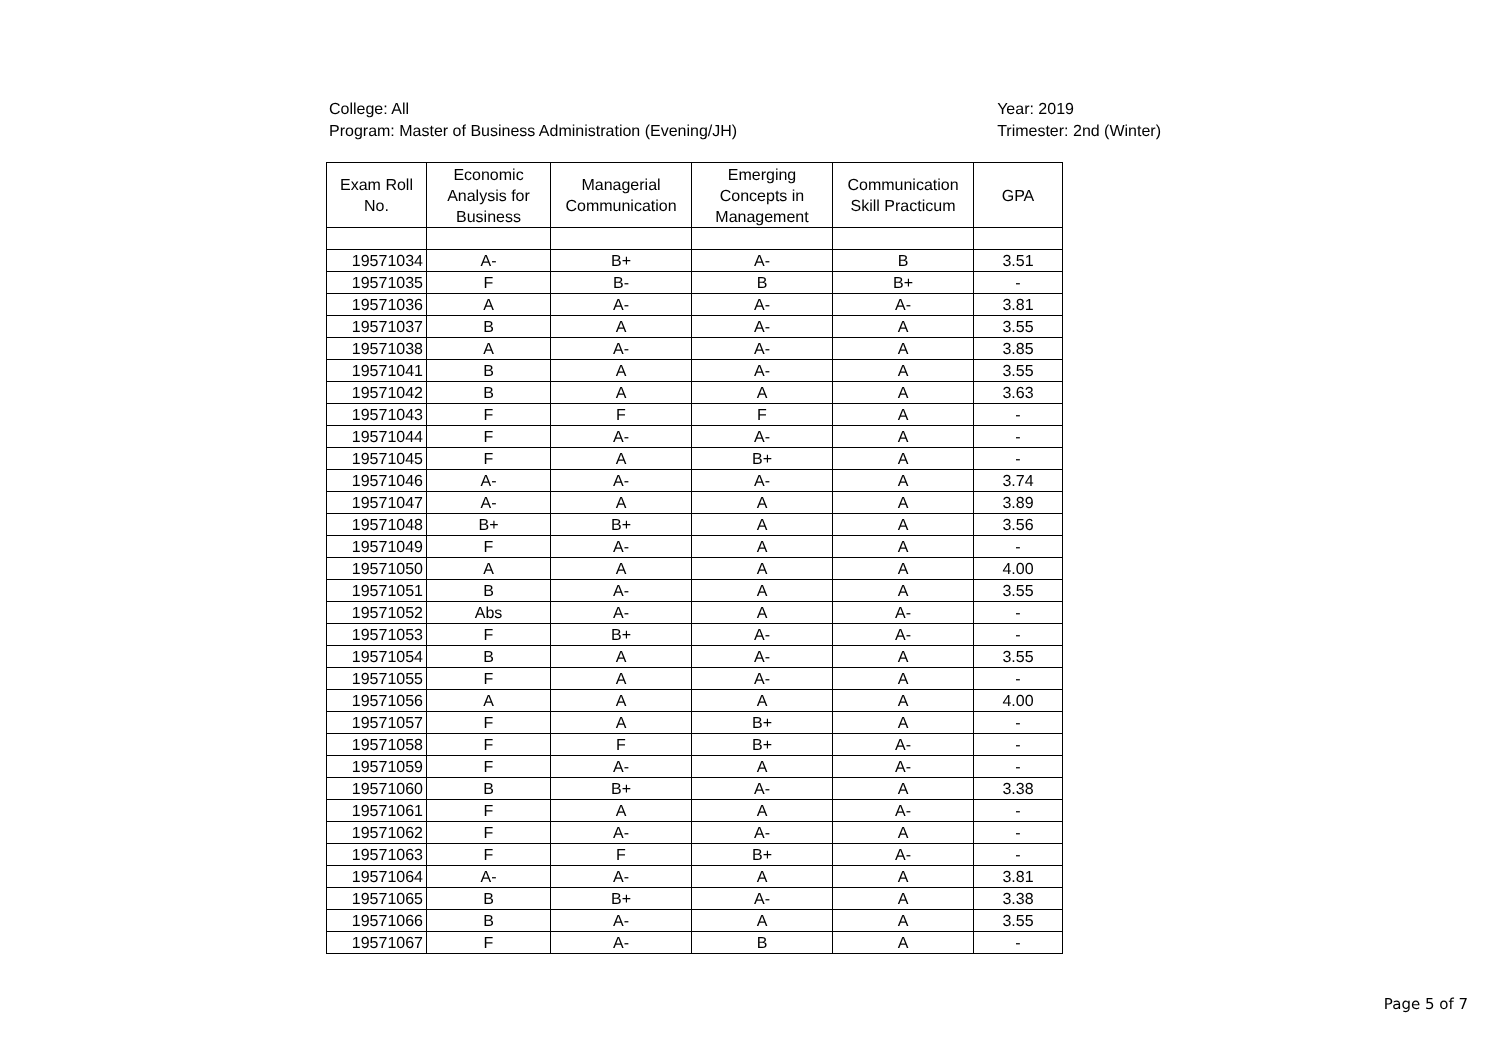College: All
Program: Master of Business Administration (Evening/JH)
Year: 2019
Trimester: 2nd (Winter)
| Exam Roll No. | Economic Analysis for Business | Managerial Communication | Emerging Concepts in Management | Communication Skill Practicum | GPA |
| --- | --- | --- | --- | --- | --- |
| 19571034 | A- | B+ | A- | B | 3.51 |
| 19571035 | F | B- | B | B+ | - |
| 19571036 | A | A- | A- | A- | 3.81 |
| 19571037 | B | A | A- | A | 3.55 |
| 19571038 | A | A- | A- | A | 3.85 |
| 19571041 | B | A | A- | A | 3.55 |
| 19571042 | B | A | A | A | 3.63 |
| 19571043 | F | F | F | A | - |
| 19571044 | F | A- | A- | A | - |
| 19571045 | F | A | B+ | A | - |
| 19571046 | A- | A- | A- | A | 3.74 |
| 19571047 | A- | A | A | A | 3.89 |
| 19571048 | B+ | B+ | A | A | 3.56 |
| 19571049 | F | A- | A | A | - |
| 19571050 | A | A | A | A | 4.00 |
| 19571051 | B | A- | A | A | 3.55 |
| 19571052 | Abs | A- | A | A- | - |
| 19571053 | F | B+ | A- | A- | - |
| 19571054 | B | A | A- | A | 3.55 |
| 19571055 | F | A | A- | A | - |
| 19571056 | A | A | A | A | 4.00 |
| 19571057 | F | A | B+ | A | - |
| 19571058 | F | F | B+ | A- | - |
| 19571059 | F | A- | A | A- | - |
| 19571060 | B | B+ | A- | A | 3.38 |
| 19571061 | F | A | A | A- | - |
| 19571062 | F | A- | A- | A | - |
| 19571063 | F | F | B+ | A- | - |
| 19571064 | A- | A- | A | A | 3.81 |
| 19571065 | B | B+ | A- | A | 3.38 |
| 19571066 | B | A- | A | A | 3.55 |
| 19571067 | F | A- | B | A | - |
Page 5 of 7